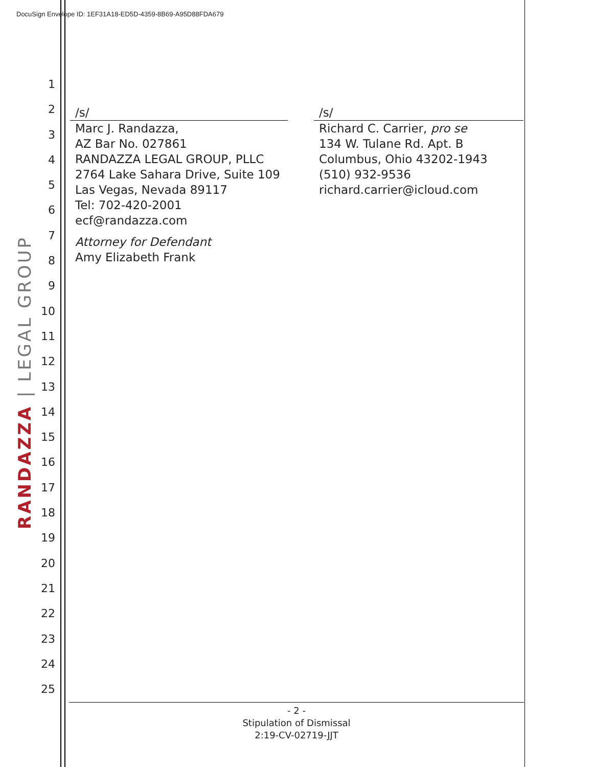DocuSign Envelope ID: 1EF31A18-ED5D-4359-8B69-A95D88FDA679
1
2
3
4
5
6
7
8
9
10
11
12
13
14
15
16
17
18
19
20
21
22
23
24
25
RANDAZZA | LEGAL GROUP
/s/
Marc J. Randazza,
AZ Bar No. 027861
RANDAZZA LEGAL GROUP, PLLC
2764 Lake Sahara Drive, Suite 109
Las Vegas, Nevada 89117
Tel: 702-420-2001
ecf@randazza.com
Attorney for Defendant
Amy Elizabeth Frank
/s/
Richard C. Carrier, pro se
134 W. Tulane Rd. Apt. B
Columbus, Ohio 43202-1943
(510) 932-9536
richard.carrier@icloud.com
- 2 -
Stipulation of Dismissal
2:19-CV-02719-JJT